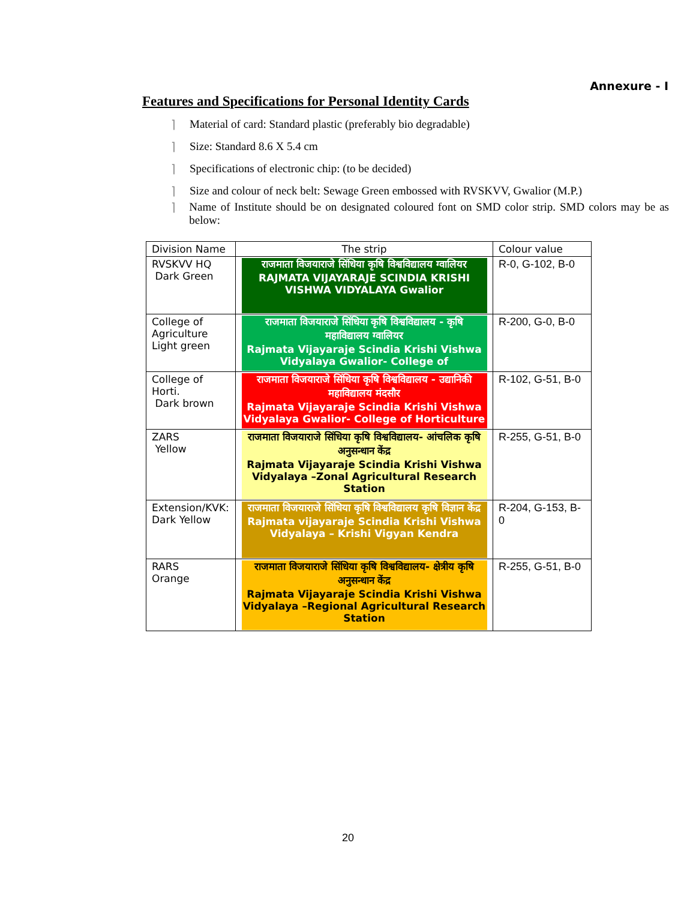Annexure - I
Features and Specifications for Personal Identity Cards
⌉ Material of card: Standard plastic (preferably bio degradable)
⌉ Size: Standard 8.6 X 5.4 cm
⌉ Specifications of electronic chip: (to be decided)
⌉ Size and colour of neck belt: Sewage Green embossed with RVSKVV, Gwalior (M.P.)
⌉ Name of Institute should be on designated coloured font on SMD color strip. SMD colors may be as below:
| Division Name | The strip | Colour value |
| --- | --- | --- |
| RVSKVV HQ Dark Green | राजमाता विजयाराजे सिंधिया कृषि विश्वविद्यालय ग्वालियर RAJMATA VIJAYARAJE SCINDIA KRISHI VISHWA VIDYALAYA Gwalior | R-0, G-102, B-0 |
| College of Agriculture Light green | राजमाता विजयाराजे सिंधिया कृषि विश्वविद्यालय - कृषि महाविद्यालय ग्वालियर Rajmata Vijayaraje Scindia Krishi Vishwa Vidyalaya Gwalior- College of | R-200, G-0, B-0 |
| College of Horti. Dark brown | राजमाता विजयाराजे सिंधिया कृषि विश्वविद्यालय - उद्यानिकी महाविद्यालय मंदसौर Rajmata Vijayaraje Scindia Krishi Vishwa Vidyalaya Gwalior- College of Horticulture | R-102, G-51, B-0 |
| ZARS Yellow | राजमाता विजयाराजे सिंधिया कृषि विश्वविद्यालय- आंचलिक कृषि अनुसन्धान केंद्र Rajmata Vijayaraje Scindia Krishi Vishwa Vidyalaya –Zonal Agricultural Research Station | R-255, G-51, B-0 |
| Extension/KVK: Dark Yellow | राजमाता विजयाराजे सिंधिया कृषि विश्वविद्यालय कृषि विज्ञान केंद्र Rajmata vijayaraje Scindia Krishi Vishwa Vidyalaya – Krishi Vigyan Kendra | R-204, G-153, B-0 |
| RARS Orange | राजमाता विजयाराजे सिंधिया कृषि विश्वविद्यालय- क्षेत्रीय कृषि अनुसन्धान केंद्र Rajmata Vijayaraje Scindia Krishi Vishwa Vidyalaya –Regional Agricultural Research Station | R-255, G-51, B-0 |
20